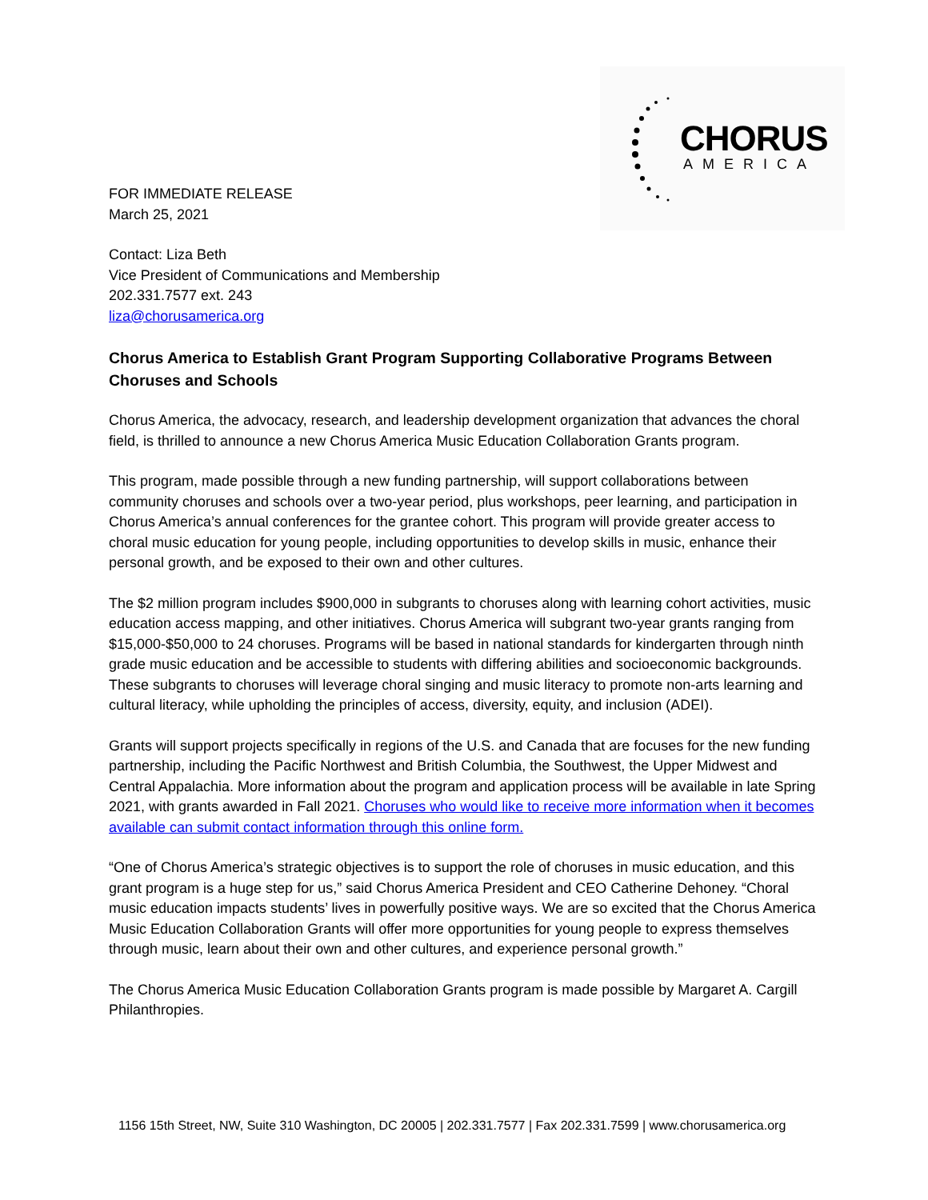CHORUS
AMERICA
FOR IMMEDIATE RELEASE
March 25, 2021
Contact: Liza Beth
Vice President of Communications and Membership
202.331.7577 ext. 243
liza@chorusamerica.org
Chorus America to Establish Grant Program Supporting Collaborative Programs Between Choruses and Schools
Chorus America, the advocacy, research, and leadership development organization that advances the choral field, is thrilled to announce a new Chorus America Music Education Collaboration Grants program.
This program, made possible through a new funding partnership, will support collaborations between community choruses and schools over a two-year period, plus workshops, peer learning, and participation in Chorus America’s annual conferences for the grantee cohort. This program will provide greater access to choral music education for young people, including opportunities to develop skills in music, enhance their personal growth, and be exposed to their own and other cultures.
The $2 million program includes $900,000 in subgrants to choruses along with learning cohort activities, music education access mapping, and other initiatives. Chorus America will subgrant two-year grants ranging from $15,000-$50,000 to 24 choruses. Programs will be based in national standards for kindergarten through ninth grade music education and be accessible to students with differing abilities and socioeconomic backgrounds. These subgrants to choruses will leverage choral singing and music literacy to promote non-arts learning and cultural literacy, while upholding the principles of access, diversity, equity, and inclusion (ADEI).
Grants will support projects specifically in regions of the U.S. and Canada that are focuses for the new funding partnership, including the Pacific Northwest and British Columbia, the Southwest, the Upper Midwest and Central Appalachia. More information about the program and application process will be available in late Spring 2021, with grants awarded in Fall 2021. Choruses who would like to receive more information when it becomes available can submit contact information through this online form.
“One of Chorus America’s strategic objectives is to support the role of choruses in music education, and this grant program is a huge step for us,” said Chorus America President and CEO Catherine Dehoney. “Choral music education impacts students’ lives in powerfully positive ways. We are so excited that the Chorus America Music Education Collaboration Grants will offer more opportunities for young people to express themselves through music, learn about their own and other cultures, and experience personal growth.”
The Chorus America Music Education Collaboration Grants program is made possible by Margaret A. Cargill Philanthropies.
1156 15th Street, NW, Suite 310 Washington, DC 20005 | 202.331.7577 | Fax 202.331.7599 | www.chorusamerica.org